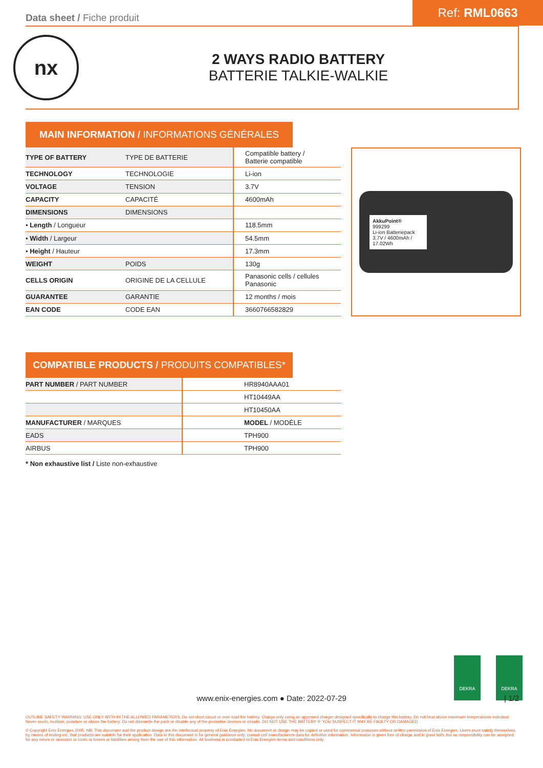Data sheet / Fiche produit
Ref: RML0663
nx
2 WAYS RADIO BATTERY
BATTERIE TALKIE-WALKIE
MAIN INFORMATION / INFORMATIONS GÉNÉRALES
| TYPE OF BATTERY | TYPE DE BATTERIE | Compatible battery / Batterie compatible |
| TECHNOLOGY | TECHNOLOGIE | Li-ion |
| VOLTAGE | TENSION | 3.7V |
| CAPACITY | CAPACITÉ | 4600mAh |
| DIMENSIONS | DIMENSIONS | |
| • Length / Longueur | | 118.5mm |
| • Width / Largeur | | 54.5mm |
| • Height / Hauteur | | 17.3mm |
| WEIGHT | POIDS | 130g |
| CELLS ORIGIN | ORIGINE DE LA CELLULE | Panasonic cells / cellules Panasonic |
| GUARANTEE | GARANTIE | 12 months / mois |
| EAN CODE | CODE EAN | 3660766582829 |
AkkuPoint®
999299
Li-ion Batteriepack
3.7V / 4600mAh / 17.02Wh
COMPATIBLE PRODUCTS / PRODUITS COMPATIBLES*
| PART NUMBER / PART NUMBER | HR8940AAA01 |
| | HT10449AA |
| | HT10450AA |
| MANUFACTURER / MARQUES | MODEL / MODÈLE |
| EADS | TPH900 |
| AIRBUS | TPH900 |
* Non exhaustive list / Liste non-exhaustive
DEKRA DEKRA
www.enix-energies.com ● Date: 2022-07-29 | 1/2
OUTLINE SAFETY WARNING: USE ONLY WITH IN THE ALLOWED PARAMETERS. Do not short circuit or over-load the battery. Charge only using an approved charger designed specifically to charge this battery. Do not heat above maximum temperatures indicated. Never crush, mutilate, puncture or abuse the battery. Do not dismantle the pack or disable any of the protective devices or circuits. DO NOT USE THE BATTERY IF YOU SUSPECT IT MAY BE FAULTY OR DAMAGED.
© Copyright Enix Energies 2005. NB: This document and the product design are the intellectual property of Enix Energies. No document or design may be copied or used for commercial purposes without written permission of Enix Energies. Users must satisfy themselves, by means of testing etc, that products are suitable for their application. Data in this document is for general guidance only; consult cell manufacturers data for definitive information. Information is given free of charge and in good faith, but no responsibility can be accepted for any errors or omission or costs or losses or liabilities arising from the use of this information. All business is conducted to Enix Energies terms and conditions only.